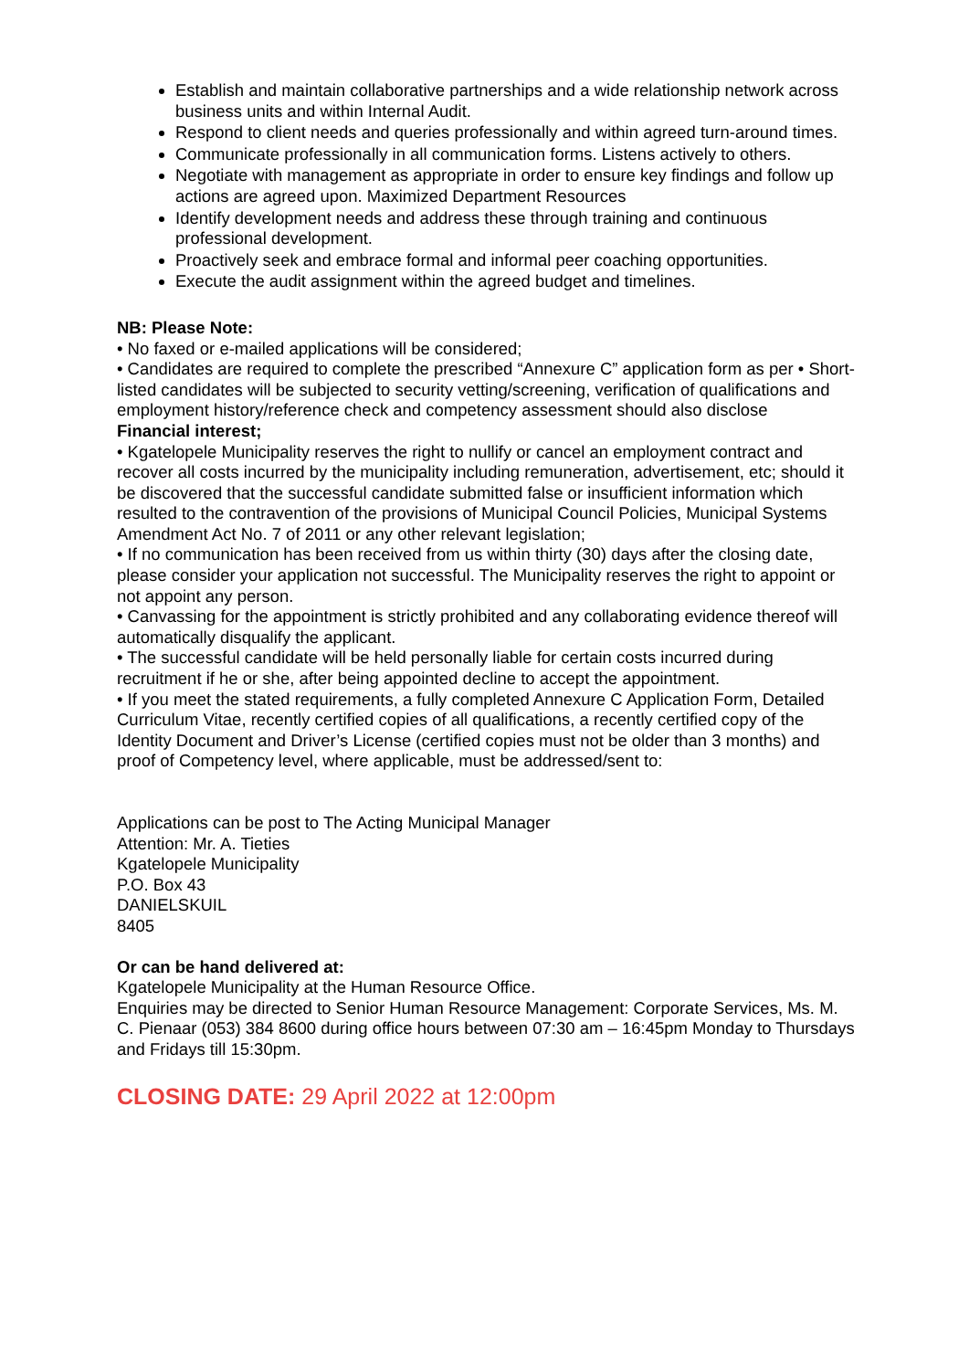Establish and maintain collaborative partnerships and a wide relationship network across business units and within Internal Audit.
Respond to client needs and queries professionally and within agreed turn-around times.
Communicate professionally in all communication forms. Listens actively to others.
Negotiate with management as appropriate in order to ensure key findings and follow up actions are agreed upon. Maximized Department Resources
Identify development needs and address these through training and continuous professional development.
Proactively seek and embrace formal and informal peer coaching opportunities.
Execute the audit assignment within the agreed budget and timelines.
NB: Please Note:
• No faxed or e-mailed applications will be considered;
• Candidates are required to complete the prescribed “Annexure C” application form as per • Short-listed candidates will be subjected to security vetting/screening, verification of qualifications and employment history/reference check and competency assessment should also disclose
Financial interest;
• Kgatelopele Municipality reserves the right to nullify or cancel an employment contract and recover all costs incurred by the municipality including remuneration, advertisement, etc; should it be discovered that the successful candidate submitted false or insufficient information which resulted to the contravention of the provisions of Municipal Council Policies, Municipal Systems Amendment Act No. 7 of 2011 or any other relevant legislation;
• If no communication has been received from us within thirty (30) days after the closing date, please consider your application not successful. The Municipality reserves the right to appoint or not appoint any person.
• Canvassing for the appointment is strictly prohibited and any collaborating evidence thereof will automatically disqualify the applicant.
• The successful candidate will be held personally liable for certain costs incurred during recruitment if he or she, after being appointed decline to accept the appointment.
• If you meet the stated requirements, a fully completed Annexure C Application Form, Detailed Curriculum Vitae, recently certified copies of all qualifications, a recently certified copy of the Identity Document and Driver’s License (certified copies must not be older than 3 months) and proof of Competency level, where applicable, must be addressed/sent to:
Applications can be post to The Acting Municipal Manager
Attention: Mr. A. Tieties
Kgatelopele Municipality
P.O. Box 43
DANIELSKUIL
8405
Or can be hand delivered at:
Kgatelopele Municipality at the Human Resource Office.
Enquiries may be directed to Senior Human Resource Management: Corporate Services, Ms. M. C. Pienaar (053) 384 8600 during office hours between 07:30 am – 16:45pm Monday to Thursdays and Fridays till 15:30pm.
CLOSING DATE: 29 April 2022 at 12:00pm